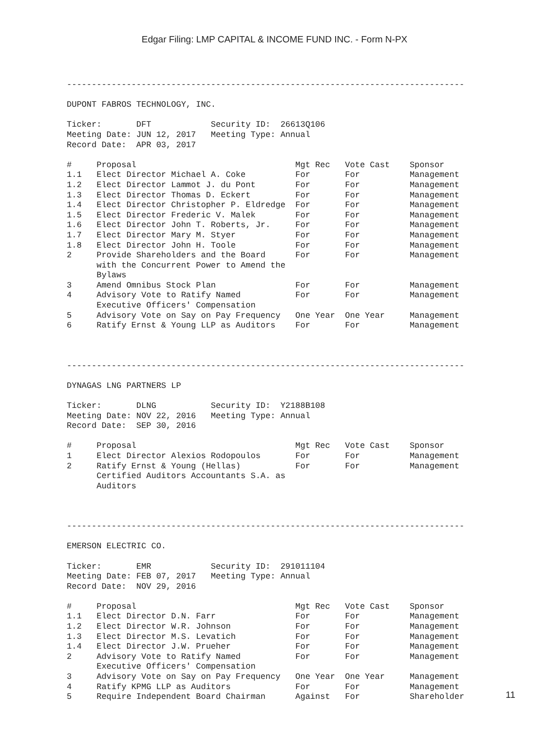Edgar Filing: LMP CAPITAL & INCOME FUND INC. - Form N-PX
--------------------------------------------------------------------------------
DUPONT FABROS TECHNOLOGY, INC.
Ticker: DFT Security ID: 26613Q106 Meeting Date: JUN 12, 2017 Meeting Type: Annual Record Date: APR 03, 2017
| # | Proposal | Mgt Rec | Vote Cast | Sponsor |
| --- | --- | --- | --- | --- |
| 1.1 | Elect Director Michael A. Coke | For | For | Management |
| 1.2 | Elect Director Lammot J. du Pont | For | For | Management |
| 1.3 | Elect Director Thomas D. Eckert | For | For | Management |
| 1.4 | Elect Director Christopher P. Eldredge | For | For | Management |
| 1.5 | Elect Director Frederic V. Malek | For | For | Management |
| 1.6 | Elect Director John T. Roberts, Jr. | For | For | Management |
| 1.7 | Elect Director Mary M. Styer | For | For | Management |
| 1.8 | Elect Director John H. Toole | For | For | Management |
| 2 | Provide Shareholders and the Board with the Concurrent Power to Amend the Bylaws | For | For | Management |
| 3 | Amend Omnibus Stock Plan | For | For | Management |
| 4 | Advisory Vote to Ratify Named Executive Officers' Compensation | For | For | Management |
| 5 | Advisory Vote on Say on Pay Frequency | One Year | One Year | Management |
| 6 | Ratify Ernst & Young LLP as Auditors | For | For | Management |
--------------------------------------------------------------------------------
DYNAGAS LNG PARTNERS LP
Ticker: DLNG Security ID: Y2188B108 Meeting Date: NOV 22, 2016 Meeting Type: Annual Record Date: SEP 30, 2016
| # | Proposal | Mgt Rec | Vote Cast | Sponsor |
| --- | --- | --- | --- | --- |
| 1 | Elect Director Alexios Rodopoulos | For | For | Management |
| 2 | Ratify Ernst & Young (Hellas) Certified Auditors Accountants S.A. as Auditors | For | For | Management |
--------------------------------------------------------------------------------
EMERSON ELECTRIC CO.
Ticker: EMR Security ID: 291011104 Meeting Date: FEB 07, 2017 Meeting Type: Annual Record Date: NOV 29, 2016
| # | Proposal | Mgt Rec | Vote Cast | Sponsor |
| --- | --- | --- | --- | --- |
| 1.1 | Elect Director D.N. Farr | For | For | Management |
| 1.2 | Elect Director W.R. Johnson | For | For | Management |
| 1.3 | Elect Director M.S. Levatich | For | For | Management |
| 1.4 | Elect Director J.W. Prueher | For | For | Management |
| 2 | Advisory Vote to Ratify Named Executive Officers' Compensation | For | For | Management |
| 3 | Advisory Vote on Say on Pay Frequency | One Year | One Year | Management |
| 4 | Ratify KPMG LLP as Auditors | For | For | Management |
| 5 | Require Independent Board Chairman | Against | For | Shareholder |
11